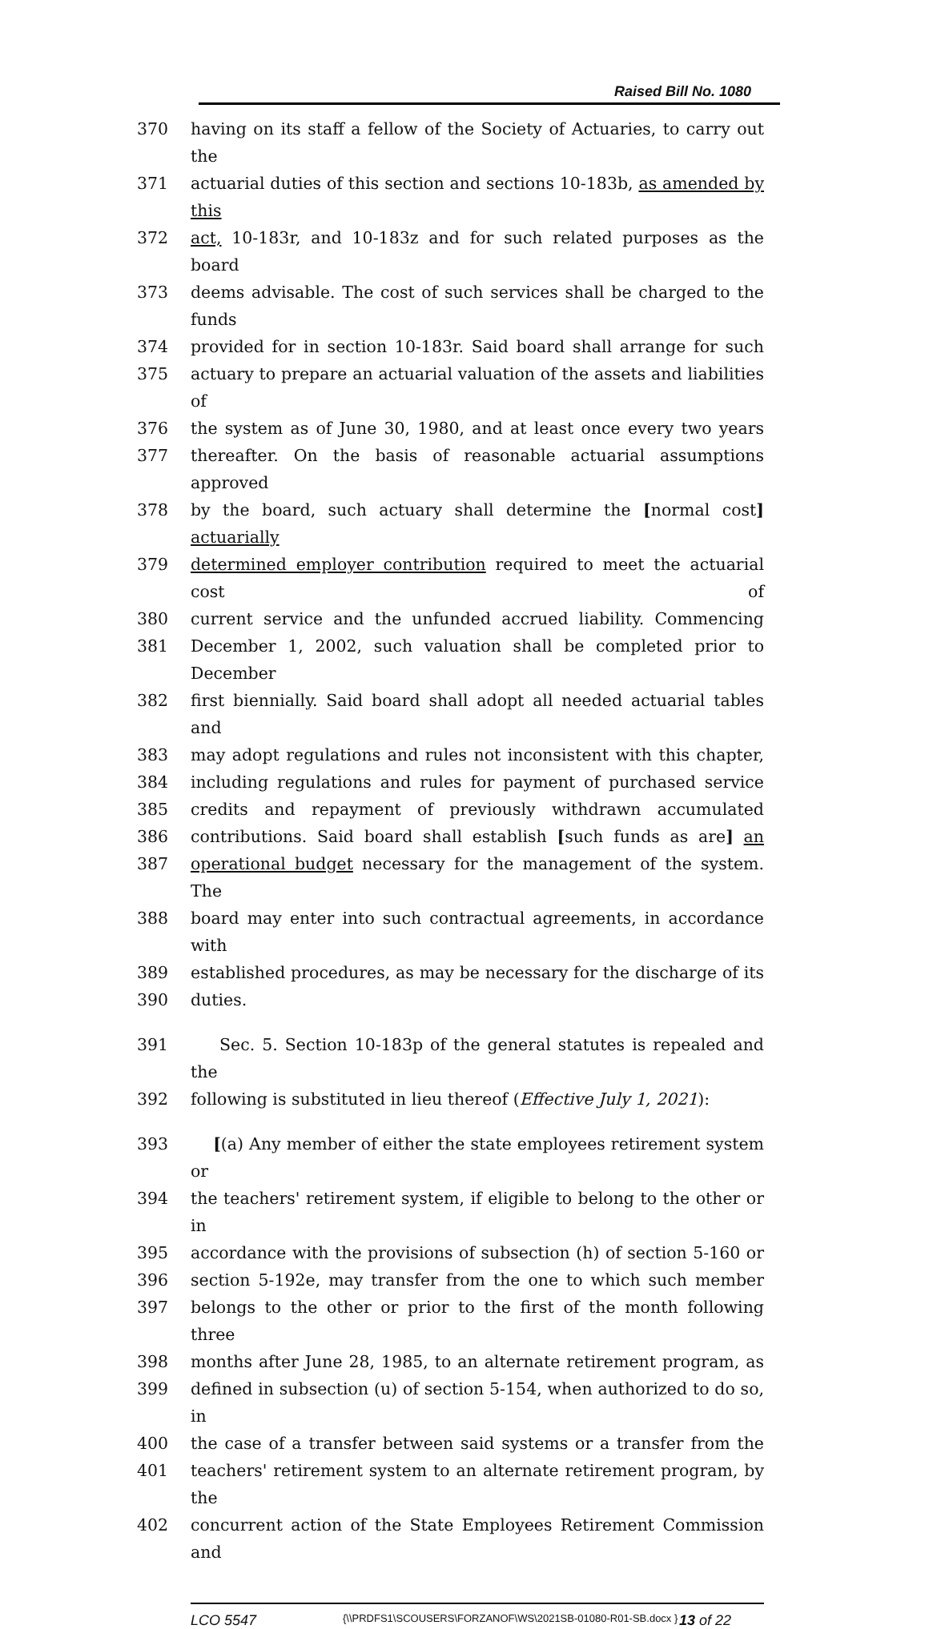Raised Bill No. 1080
370 having on its staff a fellow of the Society of Actuaries, to carry out the
371 actuarial duties of this section and sections 10-183b, as amended by this
372 act, 10-183r, and 10-183z and for such related purposes as the board
373 deems advisable. The cost of such services shall be charged to the funds
374 provided for in section 10-183r. Said board shall arrange for such
375 actuary to prepare an actuarial valuation of the assets and liabilities of
376 the system as of June 30, 1980, and at least once every two years
377 thereafter. On the basis of reasonable actuarial assumptions approved
378 by the board, such actuary shall determine the [normal cost] actuarially
379 determined employer contribution required to meet the actuarial cost of
380 current service and the unfunded accrued liability. Commencing
381 December 1, 2002, such valuation shall be completed prior to December
382 first biennially. Said board shall adopt all needed actuarial tables and
383 may adopt regulations and rules not inconsistent with this chapter,
384 including regulations and rules for payment of purchased service
385 credits and repayment of previously withdrawn accumulated
386 contributions. Said board shall establish [such funds as are] an
387 operational budget necessary for the management of the system. The
388 board may enter into such contractual agreements, in accordance with
389 established procedures, as may be necessary for the discharge of its
390 duties.
391 Sec. 5. Section 10-183p of the general statutes is repealed and the
392 following is substituted in lieu thereof (Effective July 1, 2021):
393 [(a) Any member of either the state employees retirement system or
394 the teachers' retirement system, if eligible to belong to the other or in
395 accordance with the provisions of subsection (h) of section 5-160 or
396 section 5-192e, may transfer from the one to which such member
397 belongs to the other or prior to the first of the month following three
398 months after June 28, 1985, to an alternate retirement program, as
399 defined in subsection (u) of section 5-154, when authorized to do so, in
400 the case of a transfer between said systems or a transfer from the
401 teachers' retirement system to an alternate retirement program, by the
402 concurrent action of the State Employees Retirement Commission and
LCO 5547 {\\PRDFS1\SCOUSERS\FORZANOF\WS\2021SB-01080-R01-SB.docx } 13 of 22